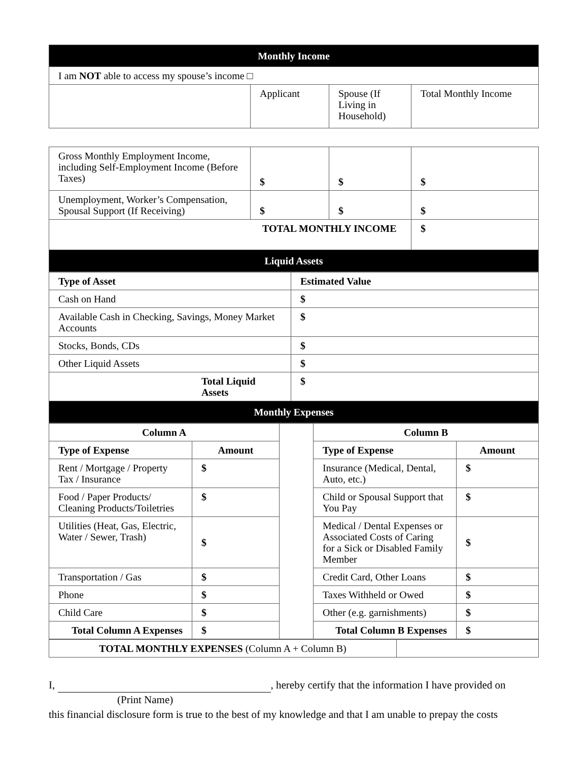| Monthly Income | | | |
| --- | --- | --- | --- |
| I am NOT able to access my spouse’s income □ | | | |
| | Applicant | Spouse (If Living in Household) | Total Monthly Income |
| Gross Monthly Employment Income, including Self-Employment Income (Before Taxes) | $ | $ | $ |
| Unemployment, Worker’s Compensation, Spousal Support (If Receiving) | $ | $ | $ |
| TOTAL MONTHLY INCOME | | | $ |
| Liquid Assets | | | |
| Type of Asset | Estimated Value |
| --- | --- |
| Cash on Hand | $ |
| Available Cash in Checking, Savings, Money Market Accounts | $ |
| Stocks, Bonds, CDs | $ |
| Other Liquid Assets | $ |
| Total Liquid Assets | $ |
| Monthly Expenses | |
| Column A | | | Column B | |
| Type of Expense | Amount | | Type of Expense | Amount |
| Rent / Mortgage / Property Tax / Insurance | $ | | Insurance (Medical, Dental, Auto, etc.) | $ |
| Food / Paper Products/ Cleaning Products/Toiletries | $ | | Child or Spousal Support that You Pay | $ |
| Utilities (Heat, Gas, Electric, Water / Sewer, Trash) | $ | | Medical / Dental Expenses or Associated Costs of Caring for a Sick or Disabled Family Member | $ |
| Transportation / Gas | $ | | Credit Card, Other Loans | $ |
| Phone | $ | | Taxes Withheld or Owed | $ |
| Child Care | $ | | Other (e.g. garnishments) | $ |
| Total Column A Expenses | $ | | Total Column B Expenses | $ |
| TOTAL MONTHLY EXPENSES (Column A + Column B) | |
I, , hereby certify that the information I have provided on
(Print Name)
this financial disclosure form is true to the best of my knowledge and that I am unable to prepay the costs